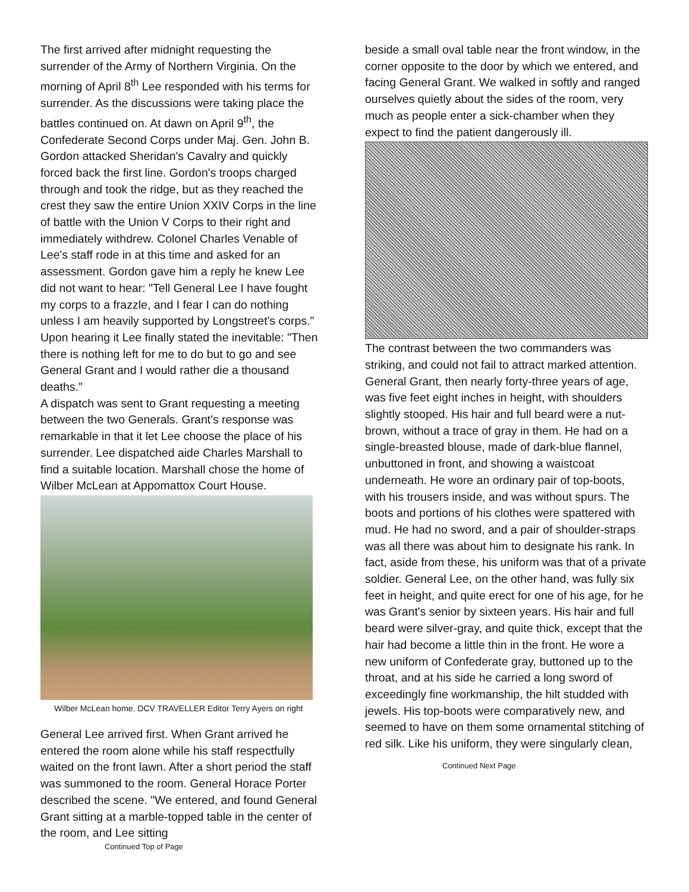The first arrived after midnight requesting the surrender of the Army of Northern Virginia. On the morning of April 8<sup>th</sup> Lee responded with his terms for surrender. As the discussions were taking place the battles continued on. At dawn on April 9<sup>th</sup>, the Confederate Second Corps under Maj. Gen. John B. Gordon attacked Sheridan's Cavalry and quickly forced back the first line. Gordon's troops charged through and took the ridge, but as they reached the crest they saw the entire Union XXIV Corps in the line of battle with the Union V Corps to their right and immediately withdrew. Colonel Charles Venable of Lee's staff rode in at this time and asked for an assessment. Gordon gave him a reply he knew Lee did not want to hear: "Tell General Lee I have fought my corps to a frazzle, and I fear I can do nothing unless I am heavily supported by Longstreet's corps." Upon hearing it Lee finally stated the inevitable: "Then there is nothing left for me to do but to go and see General Grant and I would rather die a thousand deaths."
A dispatch was sent to Grant requesting a meeting between the two Generals. Grant's response was remarkable in that it let Lee choose the place of his surrender. Lee dispatched aide Charles Marshall to find a suitable location. Marshall chose the home of Wilber McLean at Appomattox Court House.
Wilber McLean home. DCV TRAVELLER Editor Terry Ayers on right
General Lee arrived first. When Grant arrived he entered the room alone while his staff respectfully waited on the front lawn. After a short period the staff was summoned to the room. General Horace Porter described the scene. "We entered, and found General Grant sitting at a marble-topped table in the center of the room, and Lee sitting
Continued Top of Page
beside a small oval table near the front window, in the corner opposite to the door by which we entered, and facing General Grant. We walked in softly and ranged ourselves quietly about the sides of the room, very much as people enter a sick-chamber when they expect to find the patient dangerously ill.
The contrast between the two commanders was striking, and could not fail to attract marked attention. General Grant, then nearly forty-three years of age, was five feet eight inches in height, with shoulders slightly stooped. His hair and full beard were a nut-brown, without a trace of gray in them. He had on a single-breasted blouse, made of dark-blue flannel, unbuttoned in front, and showing a waistcoat underneath. He wore an ordinary pair of top-boots, with his trousers inside, and was without spurs. The boots and portions of his clothes were spattered with mud. He had no sword, and a pair of shoulder-straps was all there was about him to designate his rank. In fact, aside from these, his uniform was that of a private soldier. General Lee, on the other hand, was fully six feet in height, and quite erect for one of his age, for he was Grant's senior by sixteen years. His hair and full beard were silver-gray, and quite thick, except that the hair had become a little thin in the front. He wore a new uniform of Confederate gray, buttoned up to the throat, and at his side he carried a long sword of exceedingly fine workmanship, the hilt studded with jewels. His top-boots were comparatively new, and seemed to have on them some ornamental stitching of red silk. Like his uniform, they were singularly clean,
Continued Next Page